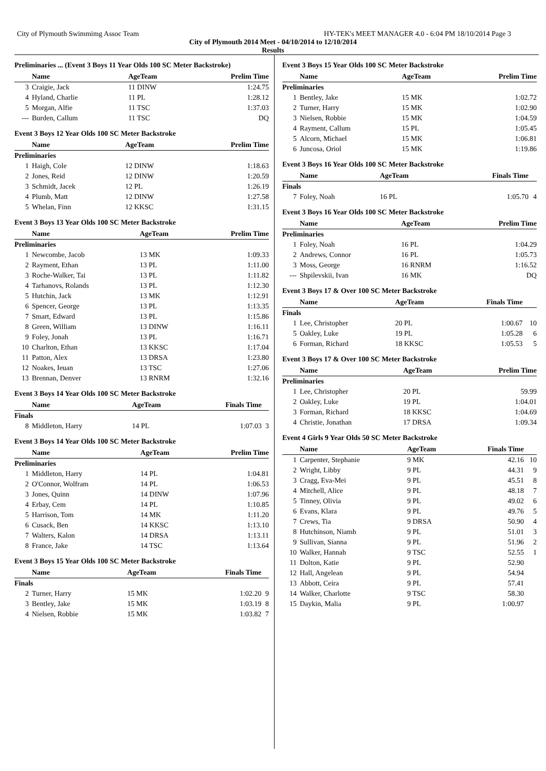City of Plymouth Swimmimg Assoc Team HY-TEK's MEET MANAGER 4.0 - 6:04 PM 18/10/2014 Page 3
City of Plymouth 2014 Meet - 04/10/2014 to 12/10/2014
Results
Preliminaries ... (Event 3 Boys 11 Year Olds 100 SC Meter Backstroke)
| | Name | AgeTeam | Prelim Time | |
| --- | --- | --- | --- | --- |
| 3 | Craigie, Jack | 11 DINW | 1:24.75 | |
| 4 | Hyland, Charlie | 11 PL | 1:28.12 | |
| 5 | Morgan, Alfie | 11 TSC | 1:37.03 | |
| --- | Burden, Callum | 11 TSC | DQ | |
Event 3 Boys 12 Year Olds 100 SC Meter Backstroke
| | Name | AgeTeam | Prelim Time | |
| --- | --- | --- | --- | --- |
| Preliminaries | | | | |
| 1 | Haigh, Cole | 12 DINW | 1:18.63 | |
| 2 | Jones, Reid | 12 DINW | 1:20.59 | |
| 3 | Schmidt, Jacek | 12 PL | 1:26.19 | |
| 4 | Plumb, Matt | 12 DINW | 1:27.58 | |
| 5 | Whelan, Finn | 12 KKSC | 1:31.15 | |
Event 3 Boys 13 Year Olds 100 SC Meter Backstroke
| | Name | AgeTeam | Prelim Time | |
| --- | --- | --- | --- | --- |
| Preliminaries | | | | |
| 1 | Newcombe, Jacob | 13 MK | 1:09.33 | |
| 2 | Rayment, Ethan | 13 PL | 1:11.00 | |
| 3 | Roche-Walker, Tai | 13 PL | 1:11.82 | |
| 4 | Tarhanovs, Rolands | 13 PL | 1:12.30 | |
| 5 | Hutchin, Jack | 13 MK | 1:12.91 | |
| 6 | Spencer, George | 13 PL | 1:13.35 | |
| 7 | Smart, Edward | 13 PL | 1:15.86 | |
| 8 | Green, William | 13 DINW | 1:16.11 | |
| 9 | Foley, Jonah | 13 PL | 1:16.71 | |
| 10 | Charlton, Ethan | 13 KKSC | 1:17.04 | |
| 11 | Patton, Alex | 13 DRSA | 1:23.80 | |
| 12 | Noakes, Ieuan | 13 TSC | 1:27.06 | |
| 13 | Brennan, Denver | 13 RNRM | 1:32.16 | |
Event 3 Boys 14 Year Olds 100 SC Meter Backstroke
| | Name | AgeTeam | Finals Time | |
| --- | --- | --- | --- | --- |
| Finals | | | | |
| 8 | Middleton, Harry | 14 PL | 1:07.03 | 3 |
Event 3 Boys 14 Year Olds 100 SC Meter Backstroke
| | Name | AgeTeam | Prelim Time | |
| --- | --- | --- | --- | --- |
| Preliminaries | | | | |
| 1 | Middleton, Harry | 14 PL | 1:04.81 | |
| 2 | O'Connor, Wolfram | 14 PL | 1:06.53 | |
| 3 | Jones, Quinn | 14 DINW | 1:07.96 | |
| 4 | Erbay, Cem | 14 PL | 1:10.85 | |
| 5 | Harrison, Tom | 14 MK | 1:11.20 | |
| 6 | Cusack, Ben | 14 KKSC | 1:13.10 | |
| 7 | Walters, Kalon | 14 DRSA | 1:13.11 | |
| 8 | France, Jake | 14 TSC | 1:13.64 | |
Event 3 Boys 15 Year Olds 100 SC Meter Backstroke
| | Name | AgeTeam | Finals Time | |
| --- | --- | --- | --- | --- |
| Finals | | | | |
| 2 | Turner, Harry | 15 MK | 1:02.20 | 9 |
| 3 | Bentley, Jake | 15 MK | 1:03.19 | 8 |
| 4 | Nielsen, Robbie | 15 MK | 1:03.82 | 7 |
Event 3 Boys 15 Year Olds 100 SC Meter Backstroke
| | Name | AgeTeam | Prelim Time | |
| --- | --- | --- | --- | --- |
| Preliminaries | | | | |
| 1 | Bentley, Jake | 15 MK | 1:02.72 | |
| 2 | Turner, Harry | 15 MK | 1:02.90 | |
| 3 | Nielsen, Robbie | 15 MK | 1:04.59 | |
| 4 | Rayment, Callum | 15 PL | 1:05.45 | |
| 5 | Alcorn, Michael | 15 MK | 1:06.81 | |
| 6 | Juncosa, Oriol | 15 MK | 1:19.86 | |
Event 3 Boys 16 Year Olds 100 SC Meter Backstroke
| | Name | AgeTeam | Finals Time | |
| --- | --- | --- | --- | --- |
| Finals | | | | |
| 7 | Foley, Noah | 16 PL | 1:05.70 | 4 |
Event 3 Boys 16 Year Olds 100 SC Meter Backstroke
| | Name | AgeTeam | Prelim Time | |
| --- | --- | --- | --- | --- |
| Preliminaries | | | | |
| 1 | Foley, Noah | 16 PL | 1:04.29 | |
| 2 | Andrews, Connor | 16 PL | 1:05.73 | |
| 3 | Moss, George | 16 RNRM | 1:16.52 | |
| --- | Shpilevskii, Ivan | 16 MK | DQ | |
Event 3 Boys 17 & Over 100 SC Meter Backstroke
| | Name | AgeTeam | Finals Time | |
| --- | --- | --- | --- | --- |
| Finals | | | | |
| 1 | Lee, Christopher | 20 PL | 1:00.67 | 10 |
| 5 | Oakley, Luke | 19 PL | 1:05.28 | 6 |
| 6 | Forman, Richard | 18 KKSC | 1:05.53 | 5 |
Event 3 Boys 17 & Over 100 SC Meter Backstroke
| | Name | AgeTeam | Prelim Time | |
| --- | --- | --- | --- | --- |
| Preliminaries | | | | |
| 1 | Lee, Christopher | 20 PL | 59.99 | |
| 2 | Oakley, Luke | 19 PL | 1:04.01 | |
| 3 | Forman, Richard | 18 KKSC | 1:04.69 | |
| 4 | Christie, Jonathan | 17 DRSA | 1:09.34 | |
Event 4 Girls 9 Year Olds 50 SC Meter Backstroke
| | Name | AgeTeam | Finals Time | |
| --- | --- | --- | --- | --- |
| 1 | Carpenter, Stephanie | 9 MK | 42.16 | 10 |
| 2 | Wright, Libby | 9 PL | 44.31 | 9 |
| 3 | Cragg, Eva-Mei | 9 PL | 45.51 | 8 |
| 4 | Mitchell, Alice | 9 PL | 48.18 | 7 |
| 5 | Tinney, Olivia | 9 PL | 49.02 | 6 |
| 6 | Evans, Klara | 9 PL | 49.76 | 5 |
| 7 | Crews, Tia | 9 DRSA | 50.90 | 4 |
| 8 | Hutchinson, Niamh | 9 PL | 51.01 | 3 |
| 9 | Sullivan, Sianna | 9 PL | 51.96 | 2 |
| 10 | Walker, Hannah | 9 TSC | 52.55 | 1 |
| 11 | Dolton, Katie | 9 PL | 52.90 | |
| 12 | Hall, Angelean | 9 PL | 54.94 | |
| 13 | Abbott, Ceira | 9 PL | 57.41 | |
| 14 | Walker, Charlotte | 9 TSC | 58.30 | |
| 15 | Daykin, Malia | 9 PL | 1:00.97 | |